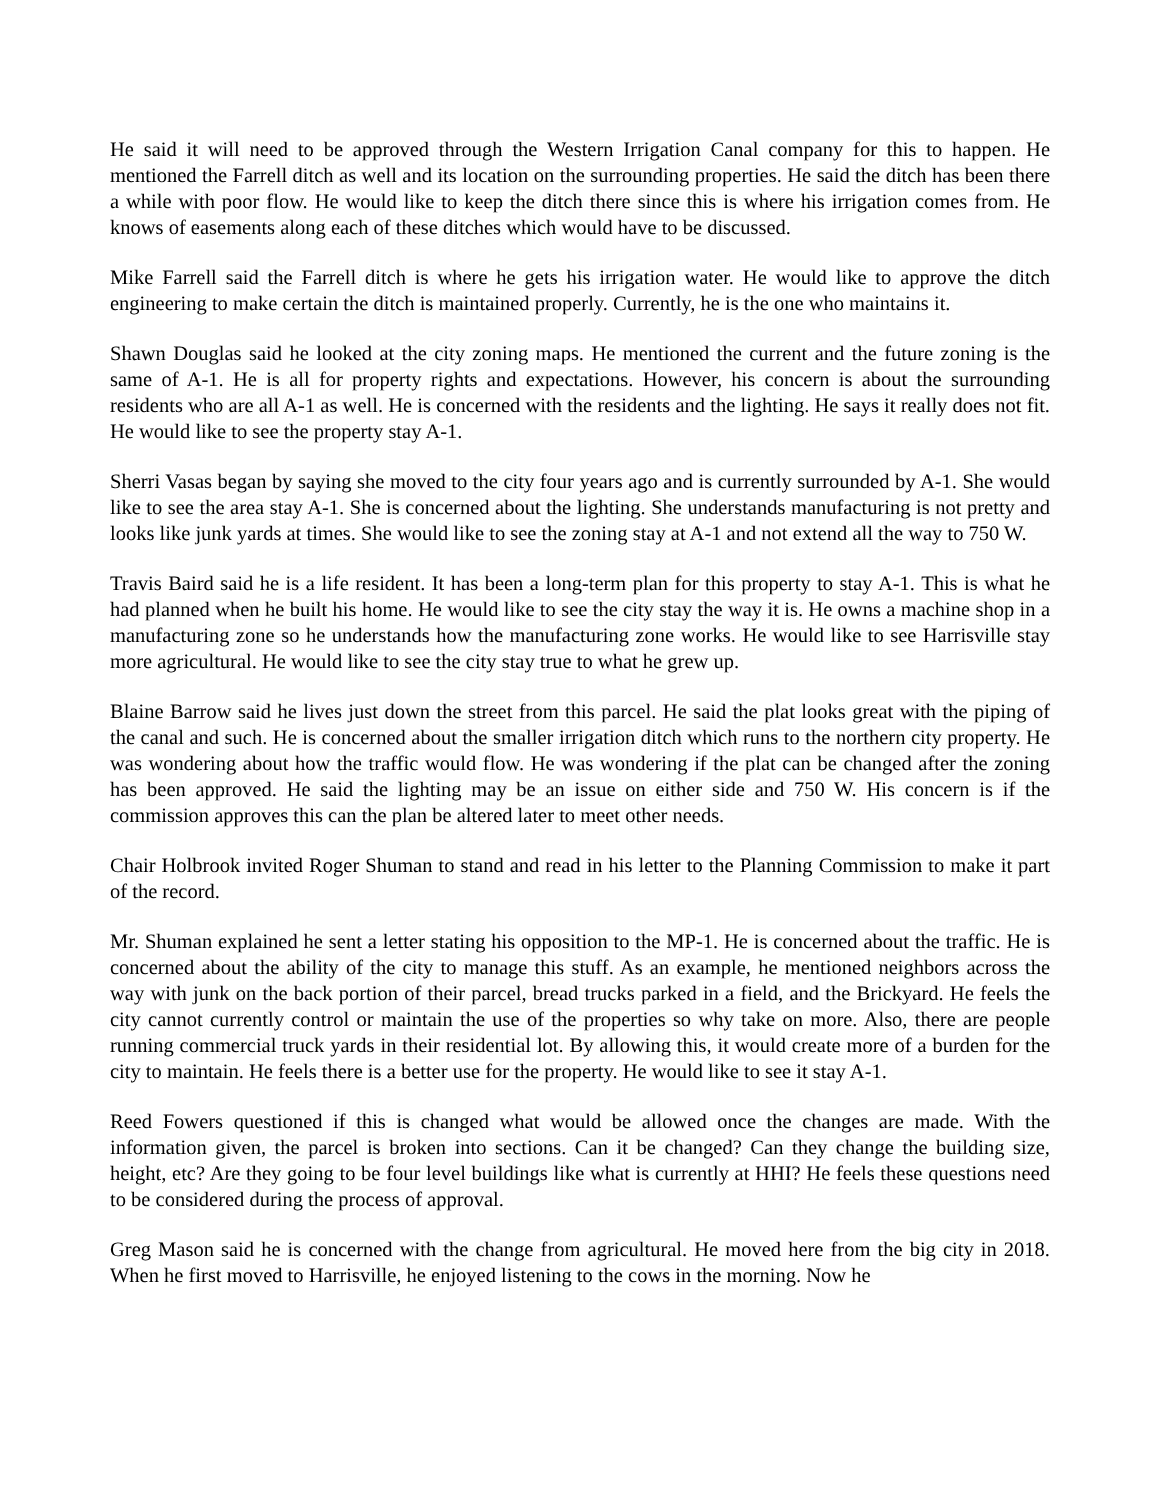He said it will need to be approved through the Western Irrigation Canal company for this to happen. He mentioned the Farrell ditch as well and its location on the surrounding properties. He said the ditch has been there a while with poor flow. He would like to keep the ditch there since this is where his irrigation comes from. He knows of easements along each of these ditches which would have to be discussed.
Mike Farrell said the Farrell ditch is where he gets his irrigation water. He would like to approve the ditch engineering to make certain the ditch is maintained properly. Currently, he is the one who maintains it.
Shawn Douglas said he looked at the city zoning maps. He mentioned the current and the future zoning is the same of A-1. He is all for property rights and expectations. However, his concern is about the surrounding residents who are all A-1 as well. He is concerned with the residents and the lighting. He says it really does not fit. He would like to see the property stay A-1.
Sherri Vasas began by saying she moved to the city four years ago and is currently surrounded by A-1. She would like to see the area stay A-1. She is concerned about the lighting. She understands manufacturing is not pretty and looks like junk yards at times. She would like to see the zoning stay at A-1 and not extend all the way to 750 W.
Travis Baird said he is a life resident. It has been a long-term plan for this property to stay A-1. This is what he had planned when he built his home. He would like to see the city stay the way it is. He owns a machine shop in a manufacturing zone so he understands how the manufacturing zone works. He would like to see Harrisville stay more agricultural. He would like to see the city stay true to what he grew up.
Blaine Barrow said he lives just down the street from this parcel. He said the plat looks great with the piping of the canal and such. He is concerned about the smaller irrigation ditch which runs to the northern city property. He was wondering about how the traffic would flow. He was wondering if the plat can be changed after the zoning has been approved. He said the lighting may be an issue on either side and 750 W. His concern is if the commission approves this can the plan be altered later to meet other needs.
Chair Holbrook invited Roger Shuman to stand and read in his letter to the Planning Commission to make it part of the record.
Mr. Shuman explained he sent a letter stating his opposition to the MP-1. He is concerned about the traffic. He is concerned about the ability of the city to manage this stuff. As an example, he mentioned neighbors across the way with junk on the back portion of their parcel, bread trucks parked in a field, and the Brickyard. He feels the city cannot currently control or maintain the use of the properties so why take on more. Also, there are people running commercial truck yards in their residential lot. By allowing this, it would create more of a burden for the city to maintain. He feels there is a better use for the property. He would like to see it stay A-1.
Reed Fowers questioned if this is changed what would be allowed once the changes are made. With the information given, the parcel is broken into sections. Can it be changed? Can they change the building size, height, etc? Are they going to be four level buildings like what is currently at HHI? He feels these questions need to be considered during the process of approval.
Greg Mason said he is concerned with the change from agricultural. He moved here from the big city in 2018. When he first moved to Harrisville, he enjoyed listening to the cows in the morning. Now he